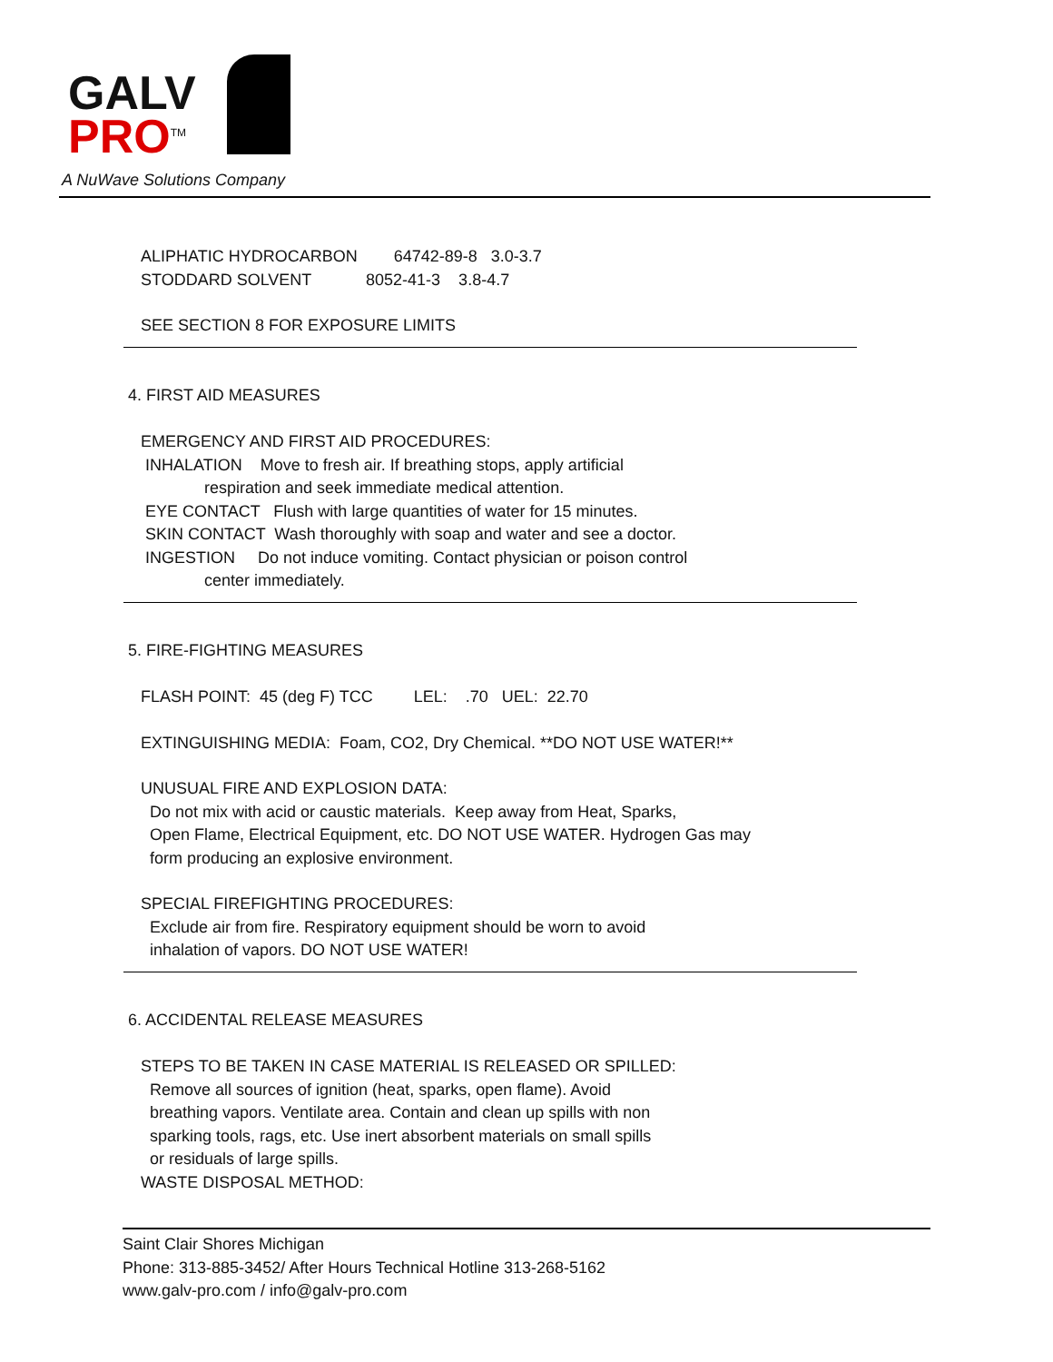GALV
PRO<sup>TM</sup>
A NuWave Solutions Company
ALIPHATIC HYDROCARBON 64742-89-8 3.0-3.7
STODDARD SOLVENT 8052-41-3 3.8-4.7
SEE SECTION 8 FOR EXPOSURE LIMITS
4. FIRST AID MEASURES
EMERGENCY AND FIRST AID PROCEDURES:
INHALATION Move to fresh air. If breathing stops, apply artificial
respiration and seek immediate medical attention.
EYE CONTACT Flush with large quantities of water for 15 minutes.
SKIN CONTACT Wash thoroughly with soap and water and see a doctor.
INGESTION Do not induce vomiting. Contact physician or poison control
center immediately.
5. FIRE-FIGHTING MEASURES
FLASH POINT: 45 (deg F) TCC LEL: .70 UEL: 22.70
EXTINGUISHING MEDIA: Foam, CO2, Dry Chemical. **DO NOT USE WATER!**
UNUSUAL FIRE AND EXPLOSION DATA:
Do not mix with acid or caustic materials. Keep away from Heat, Sparks,
Open Flame, Electrical Equipment, etc. DO NOT USE WATER. Hydrogen Gas may
form producing an explosive environment.
SPECIAL FIREFIGHTING PROCEDURES:
Exclude air from fire. Respiratory equipment should be worn to avoid
inhalation of vapors. DO NOT USE WATER!
6. ACCIDENTAL RELEASE MEASURES
STEPS TO BE TAKEN IN CASE MATERIAL IS RELEASED OR SPILLED:
Remove all sources of ignition (heat, sparks, open flame). Avoid
breathing vapors. Ventilate area. Contain and clean up spills with non
sparking tools, rags, etc. Use inert absorbent materials on small spills
or residuals of large spills.
WASTE DISPOSAL METHOD:
Saint Clair Shores Michigan
Phone: 313-885-3452/ After Hours Technical Hotline 313-268-5162
www.galv-pro.com / info@galv-pro.com